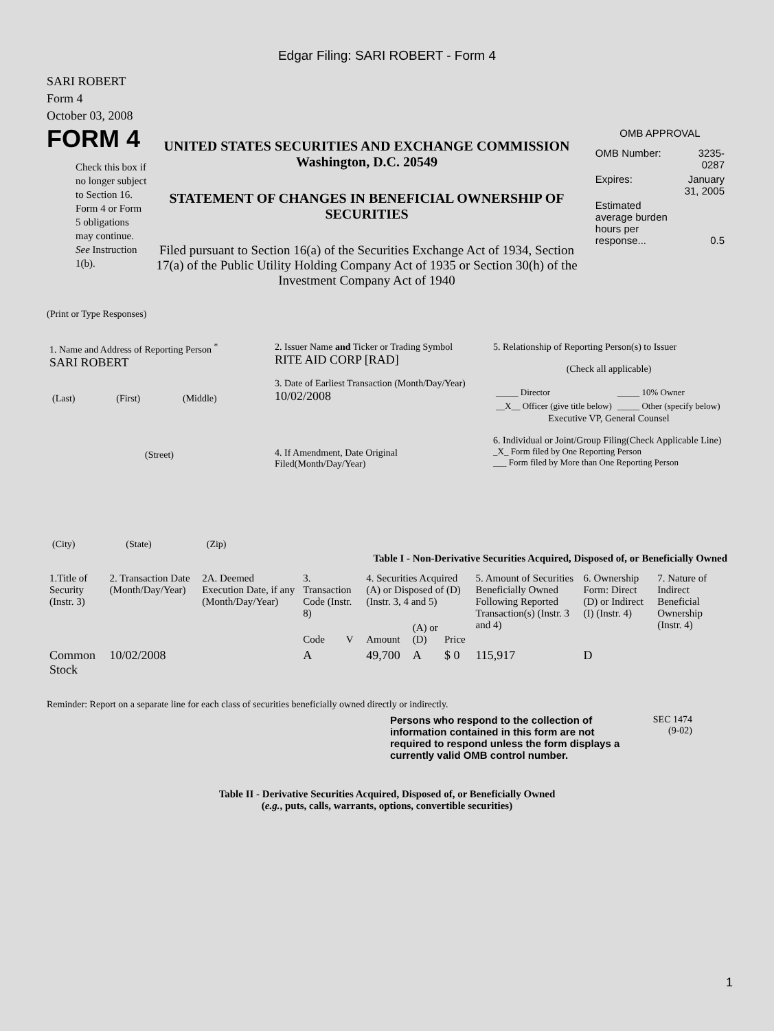Edgar Filing: SARI ROBERT - Form 4
SARI ROBERT
Form 4
October 03, 2008
FORM 4
Check this box if no longer subject to Section 16. Form 4 or Form 5 obligations may continue. See Instruction 1(b).
UNITED STATES SECURITIES AND EXCHANGE COMMISSION
Washington, D.C. 20549
STATEMENT OF CHANGES IN BENEFICIAL OWNERSHIP OF SECURITIES
Filed pursuant to Section 16(a) of the Securities Exchange Act of 1934, Section 17(a) of the Public Utility Holding Company Act of 1935 or Section 30(h) of the Investment Company Act of 1940
OMB APPROVAL
| OMB Number: | 3235-0287 |
| Expires: | January 31, 2005 |
| Estimated average burden hours per response... | 0.5 |
(Print or Type Responses)
| 1. Name and Address of Reporting Person <sup>*</sup> SARI ROBERT / (Last) / (First) / (Middle) / (Street) / (City) / (State) / (Zip) / | 2. Issuer Name and Ticker or Trading Symbol RITE AID CORP [RAD] 3. Date of Earliest Transaction (Month/Day/Year) 10/02/2008 4. If Amendment, Date Original Filed(Month/Day/Year) | 5. Relationship of Reporting Person(s) to Issuer (Check all applicable) / _____ Director / _____ 10% Owner / / __X__ Officer (give title below) / _____ Other (specify below) / Executive VP, General Counsel 6. Individual or Joint/Group Filing(Check Applicable Line) _X_ Form filed by One Reporting Person ___ Form filed by More than One Reporting Person |
Table I - Non-Derivative Securities Acquired, Disposed of, or Beneficially Owned
| 1.Title of Security (Instr. 3) | 2. Transaction Date (Month/Day/Year) | 2A. Deemed Execution Date, if any (Month/Day/Year) | 3. Transaction Code (Instr. 8) | | 4. Securities Acquired (A) or Disposed of (D) (Instr. 3, 4 and 5) | | | 5. Amount of Securities Beneficially Owned Following Reported Transaction(s) (Instr. 3 and 4) | 6. Ownership Form: Direct (D) or Indirect (I) (Instr. 4) | 7. Nature of Indirect Beneficial Ownership (Instr. 4) |
| --- | --- | --- | --- | --- | --- | --- | --- | --- | --- | --- |
| | | | Code | V | Amount | (A) or (D) | Price | | | |
| Common Stock | 10/02/2008 | | A | | 49,700 | A | $ 0 | 115,917 | D | |
Reminder: Report on a separate line for each class of securities beneficially owned directly or indirectly.
Persons who respond to the collection of information contained in this form are not required to respond unless the form displays a currently valid OMB control number.
SEC 1474
(9-02)
Table II - Derivative Securities Acquired, Disposed of, or Beneficially Owned
(e.g., puts, calls, warrants, options, convertible securities)
1